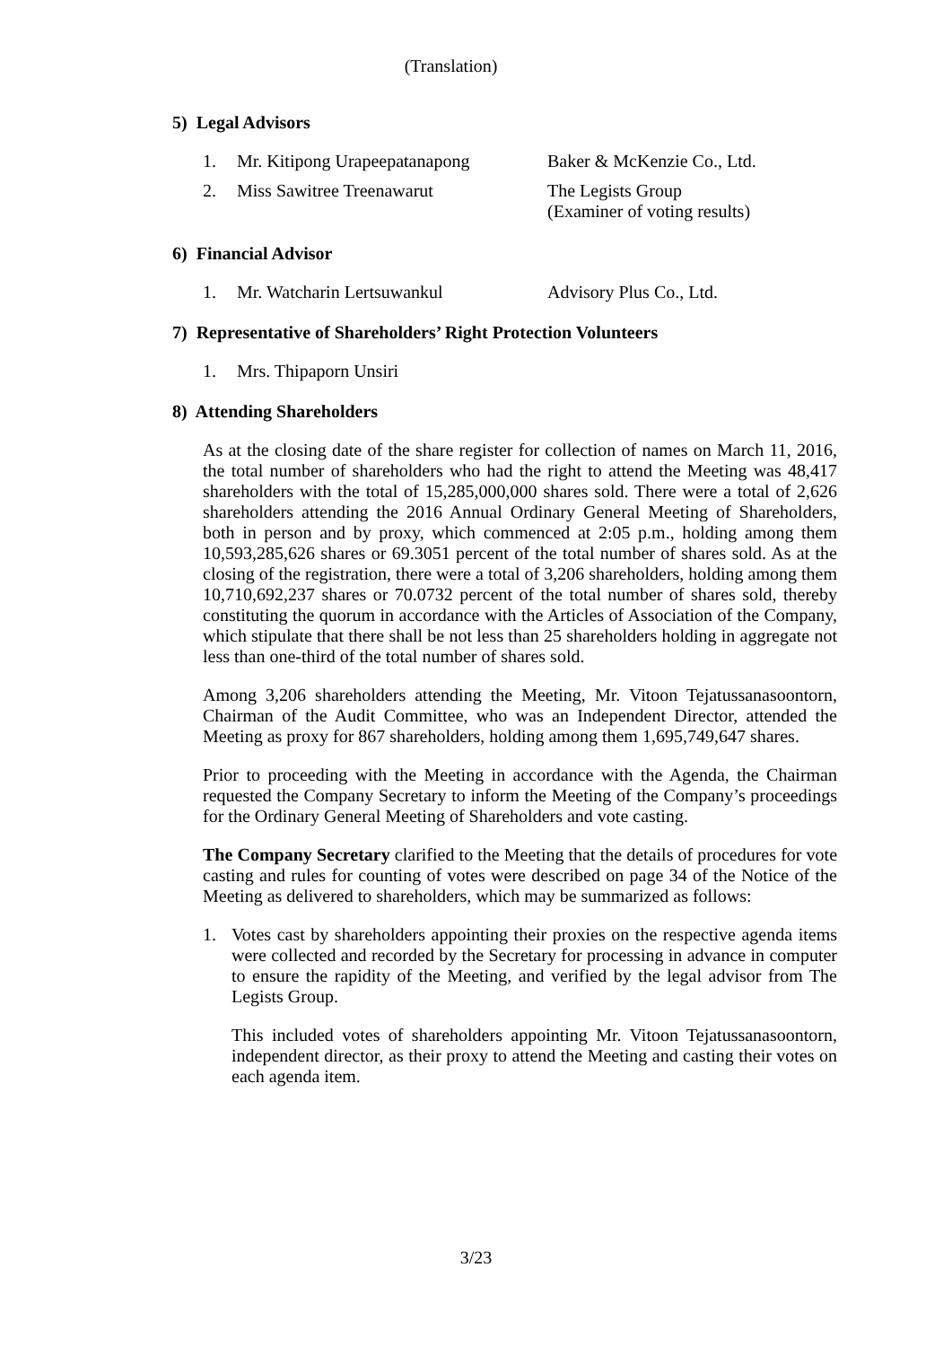(Translation)
5) Legal Advisors
1. Mr. Kitipong Urapeepatanapong Baker & McKenzie Co., Ltd.
2. Miss Sawitree Treenawarut The Legists Group
(Examiner of voting results)
6) Financial Advisor
1. Mr. Watcharin Lertsuwankul Advisory Plus Co., Ltd.
7) Representative of Shareholders’ Right Protection Volunteers
1. Mrs. Thipaporn Unsiri
8) Attending Shareholders
As at the closing date of the share register for collection of names on March 11, 2016, the total number of shareholders who had the right to attend the Meeting was 48,417 shareholders with the total of 15,285,000,000 shares sold. There were a total of 2,626 shareholders attending the 2016 Annual Ordinary General Meeting of Shareholders, both in person and by proxy, which commenced at 2:05 p.m., holding among them 10,593,285,626 shares or 69.3051 percent of the total number of shares sold. As at the closing of the registration, there were a total of 3,206 shareholders, holding among them 10,710,692,237 shares or 70.0732 percent of the total number of shares sold, thereby constituting the quorum in accordance with the Articles of Association of the Company, which stipulate that there shall be not less than 25 shareholders holding in aggregate not less than one-third of the total number of shares sold.
Among 3,206 shareholders attending the Meeting, Mr. Vitoon Tejatussanasoontorn, Chairman of the Audit Committee, who was an Independent Director, attended the Meeting as proxy for 867 shareholders, holding among them 1,695,749,647 shares.
Prior to proceeding with the Meeting in accordance with the Agenda, the Chairman requested the Company Secretary to inform the Meeting of the Company’s proceedings for the Ordinary General Meeting of Shareholders and vote casting.
The Company Secretary clarified to the Meeting that the details of procedures for vote casting and rules for counting of votes were described on page 34 of the Notice of the Meeting as delivered to shareholders, which may be summarized as follows:
1. Votes cast by shareholders appointing their proxies on the respective agenda items were collected and recorded by the Secretary for processing in advance in computer to ensure the rapidity of the Meeting, and verified by the legal advisor from The Legists Group.
This included votes of shareholders appointing Mr. Vitoon Tejatussanasoontorn, independent director, as their proxy to attend the Meeting and casting their votes on each agenda item.
3/23